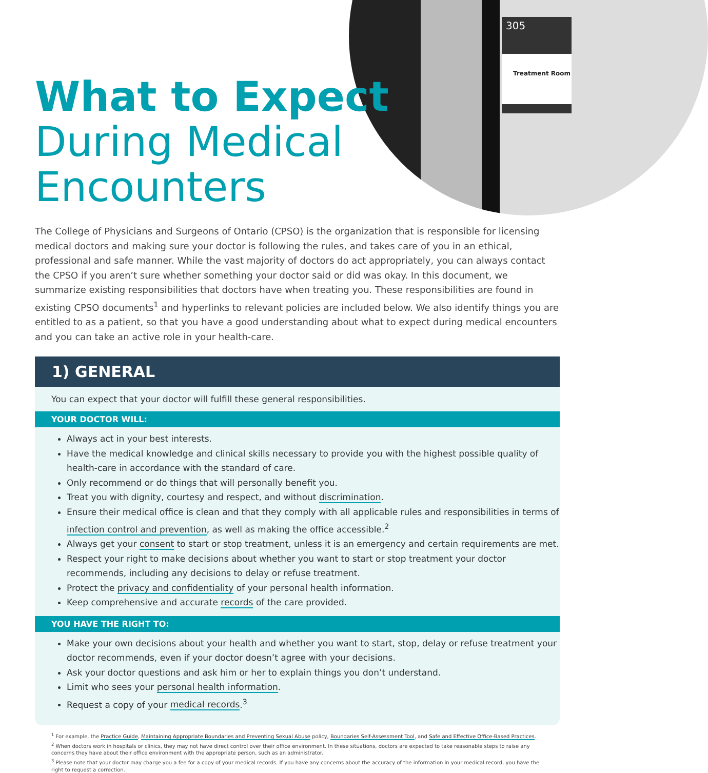305
Treatment Room
What to Expect
During Medical
Encounters
The College of Physicians and Surgeons of Ontario (CPSO) is the organization that is responsible for licensing medical doctors and making sure your doctor is following the rules, and takes care of you in an ethical, professional and safe manner. While the vast majority of doctors do act appropriately, you can always contact the CPSO if you aren’t sure whether something your doctor said or did was okay. In this document, we summarize existing responsibilities that doctors have when treating you. These responsibilities are found in existing CPSO documents<sup>1</sup> and hyperlinks to relevant policies are included below. We also identify things you are entitled to as a patient, so that you have a good understanding about what to expect during medical encounters and you can take an active role in your health-care.
1) GENERAL
You can expect that your doctor will fulfill these general responsibilities.
YOUR DOCTOR WILL:
Always act in your best interests.
Have the medical knowledge and clinical skills necessary to provide you with the highest possible quality of health-care in accordance with the standard of care.
Only recommend or do things that will personally benefit you.
Treat you with dignity, courtesy and respect, and without discrimination.
Ensure their medical office is clean and that they comply with all applicable rules and responsibilities in terms of infection control and prevention, as well as making the office accessible.<sup>2</sup>
Always get your consent to start or stop treatment, unless it is an emergency and certain requirements are met.
Respect your right to make decisions about whether you want to start or stop treatment your doctor recommends, including any decisions to delay or refuse treatment.
Protect the privacy and confidentiality of your personal health information.
Keep comprehensive and accurate records of the care provided.
YOU HAVE THE RIGHT TO:
Make your own decisions about your health and whether you want to start, stop, delay or refuse treatment your doctor recommends, even if your doctor doesn’t agree with your decisions.
Ask your doctor questions and ask him or her to explain things you don’t understand.
Limit who sees your personal health information.
Request a copy of your medical records.<sup>3</sup>
<sup>1</sup> For example, the Practice Guide, Maintaining Appropriate Boundaries and Preventing Sexual Abuse policy, Boundaries Self-Assessment Tool, and Safe and Effective Office-Based Practices.
<sup>2</sup> When doctors work in hospitals or clinics, they may not have direct control over their office environment. In these situations, doctors are expected to take reasonable steps to raise any concerns they have about their office environment with the appropriate person, such as an administrator.
<sup>3</sup> Please note that your doctor may charge you a fee for a copy of your medical records. If you have any concerns about the accuracy of the information in your medical record, you have the right to request a correction.